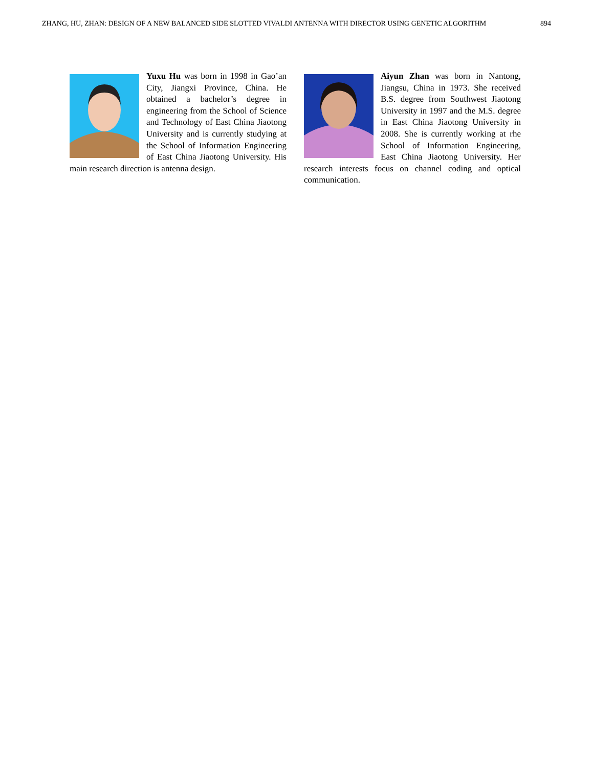ZHANG, HU, ZHAN: DESIGN OF A NEW BALANCED SIDE SLOTTED VIVALDI ANTENNA WITH DIRECTOR USING GENETIC ALGORITHM 894
Yuxu Hu was born in 1998 in Gao’an City, Jiangxi Province, China. He obtained a bachelor’s degree in engineering from the School of Science and Technology of East China Jiaotong University and is currently studying at the School of Information Engineering of East China Jiaotong University. His main research direction is antenna design.
Aiyun Zhan was born in Nantong, Jiangsu, China in 1973. She received B.S. degree from Southwest Jiaotong University in 1997 and the M.S. degree in East China Jiaotong University in 2008. She is currently working at rhe School of Information Engineering, East China Jiaotong University. Her research interests focus on channel coding and optical communication.